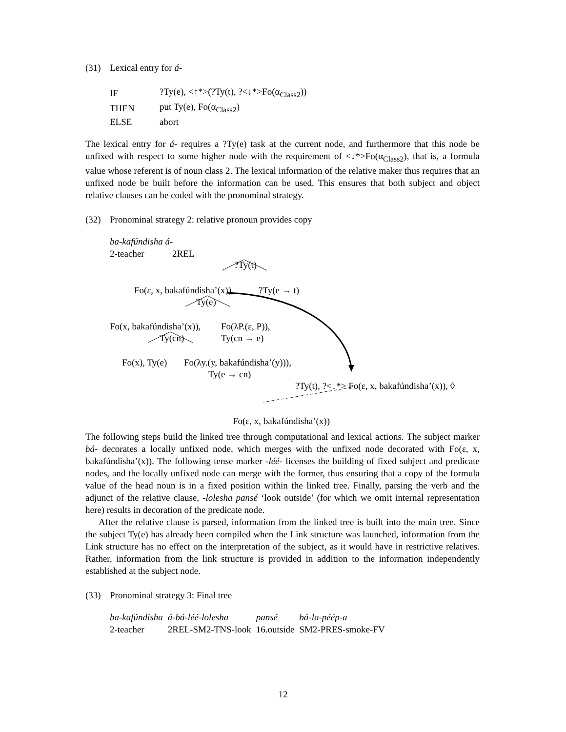(31) Lexical entry for á-
| IF | ?Ty(e), <↑*>(?Ty(t), ?<↓*>Fo(α<sub>Class2</sub>)) |
| THEN | put Ty(e), Fo(α<sub>Class2</sub>) |
| ELSE | abort |
The lexical entry for á- requires a ?Ty(e) task at the current node, and furthermore that this node be unfixed with respect to some higher node with the requirement of <↓*>Fo(α<sub>Class2</sub>), that is, a formula value whose referent is of noun class 2. The lexical information of the relative maker thus requires that an unfixed node be built before the information can be used. This ensures that both subject and object relative clauses can be coded with the pronominal strategy.
(32) Pronominal strategy 2: relative pronoun provides copy
ba-kafúndisha á-
2-teacher 2REL
?Ty(t)
Fo(ε, x, bakafúndisha’(x)),?Ty(e → t)
Ty(e)
Fo(x, bakafúndisha’(x)), Fo(λP.(ε, P)),
Ty(cn) Ty(cn → e)
Fo(x), Ty(e) Fo(λy.(y, bakafúndisha’(y))),
Ty(e → cn)
?Ty(t), ?<↓*> Fo(ε, x, bakafúndisha’(x)), ◊
Fo(ε, x, bakafúndisha’(x))
The following steps build the linked tree through computational and lexical actions. The subject marker bá- decorates a locally unfixed node, which merges with the unfixed node decorated with Fo(ε, x, bakafúndisha’(x)). The following tense marker -léé- licenses the building of fixed subject and predicate nodes, and the locally unfixed node can merge with the former, thus ensuring that a copy of the formula value of the head noun is in a fixed position within the linked tree. Finally, parsing the verb and the adjunct of the relative clause, -lolesha pansé ‘look outside’ (for which we omit internal representation here) results in decoration of the predicate node.
After the relative clause is parsed, information from the linked tree is built into the main tree. Since the subject Ty(e) has already been compiled when the Link structure was launched, information from the Link structure has no effect on the interpretation of the subject, as it would have in restrictive relatives. Rather, information from the link structure is provided in addition to the information independently established at the subject node.
(33) Pronominal strategy 3: Final tree
| ba-kafúndisha | á-bá-léé-lolesha | pansé | bá-la-péép-a |
| 2-teacher | 2REL-SM2-TNS-look | 16.outside | SM2-PRES-smoke-FV |
12